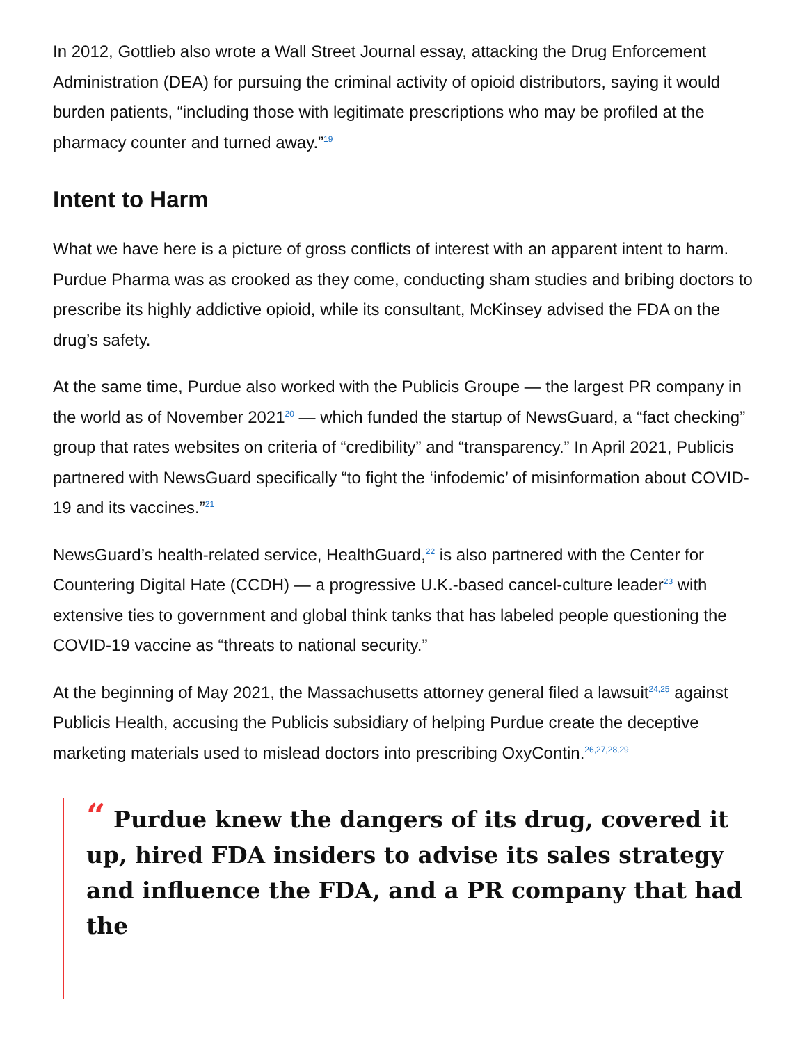In 2012, Gottlieb also wrote a Wall Street Journal essay, attacking the Drug Enforcement Administration (DEA) for pursuing the criminal activity of opioid distributors, saying it would burden patients, “including those with legitimate prescriptions who may be profiled at the pharmacy counter and turned away.”<sup>19</sup>
Intent to Harm
What we have here is a picture of gross conflicts of interest with an apparent intent to harm. Purdue Pharma was as crooked as they come, conducting sham studies and bribing doctors to prescribe its highly addictive opioid, while its consultant, McKinsey advised the FDA on the drug’s safety.
At the same time, Purdue also worked with the Publicis Groupe — the largest PR company in the world as of November 2021<sup>20</sup> — which funded the startup of NewsGuard, a “fact checking” group that rates websites on criteria of “credibility” and “transparency.” In April 2021, Publicis partnered with NewsGuard specifically “to fight the ‘infodemic’ of misinformation about COVID-19 and its vaccines.”<sup>21</sup>
NewsGuard’s health-related service, HealthGuard,<sup>22</sup> is also partnered with the Center for Countering Digital Hate (CCDH) — a progressive U.K.-based cancel-culture leader<sup>23</sup> with extensive ties to government and global think tanks that has labeled people questioning the COVID-19 vaccine as “threats to national security.”
At the beginning of May 2021, the Massachusetts attorney general filed a lawsuit<sup>24,25</sup> against Publicis Health, accusing the Publicis subsidiary of helping Purdue create the deceptive marketing materials used to mislead doctors into prescribing OxyContin.<sup>26,27,28,29</sup>
“ Purdue knew the dangers of its drug, covered it up, hired FDA insiders to advise its sales strategy and influence the FDA, and a PR company that had the